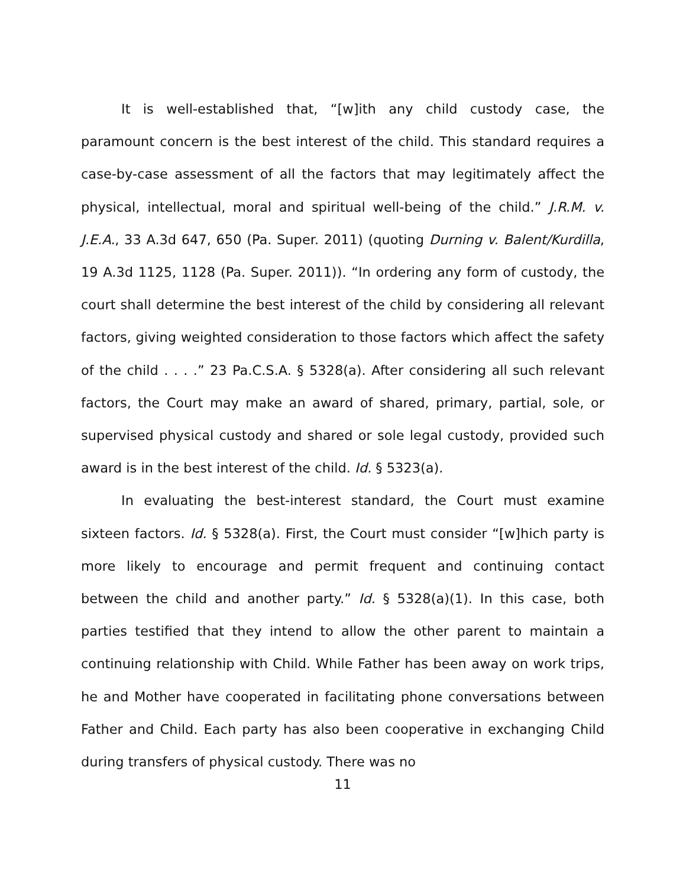It is well-established that, “[w]ith any child custody case, the paramount concern is the best interest of the child. This standard requires a case-by-case assessment of all the factors that may legitimately affect the physical, intellectual, moral and spiritual well-being of the child.” J.R.M. v. J.E.A., 33 A.3d 647, 650 (Pa. Super. 2011) (quoting Durning v. Balent/Kurdilla, 19 A.3d 1125, 1128 (Pa. Super. 2011)). “In ordering any form of custody, the court shall determine the best interest of the child by considering all relevant factors, giving weighted consideration to those factors which affect the safety of the child . . . .” 23 Pa.C.S.A. § 5328(a). After considering all such relevant factors, the Court may make an award of shared, primary, partial, sole, or supervised physical custody and shared or sole legal custody, provided such award is in the best interest of the child. Id. § 5323(a).
In evaluating the best-interest standard, the Court must examine sixteen factors. Id. § 5328(a). First, the Court must consider “[w]hich party is more likely to encourage and permit frequent and continuing contact between the child and another party.” Id. § 5328(a)(1). In this case, both parties testified that they intend to allow the other parent to maintain a continuing relationship with Child. While Father has been away on work trips, he and Mother have cooperated in facilitating phone conversations between Father and Child. Each party has also been cooperative in exchanging Child during transfers of physical custody. There was no
11